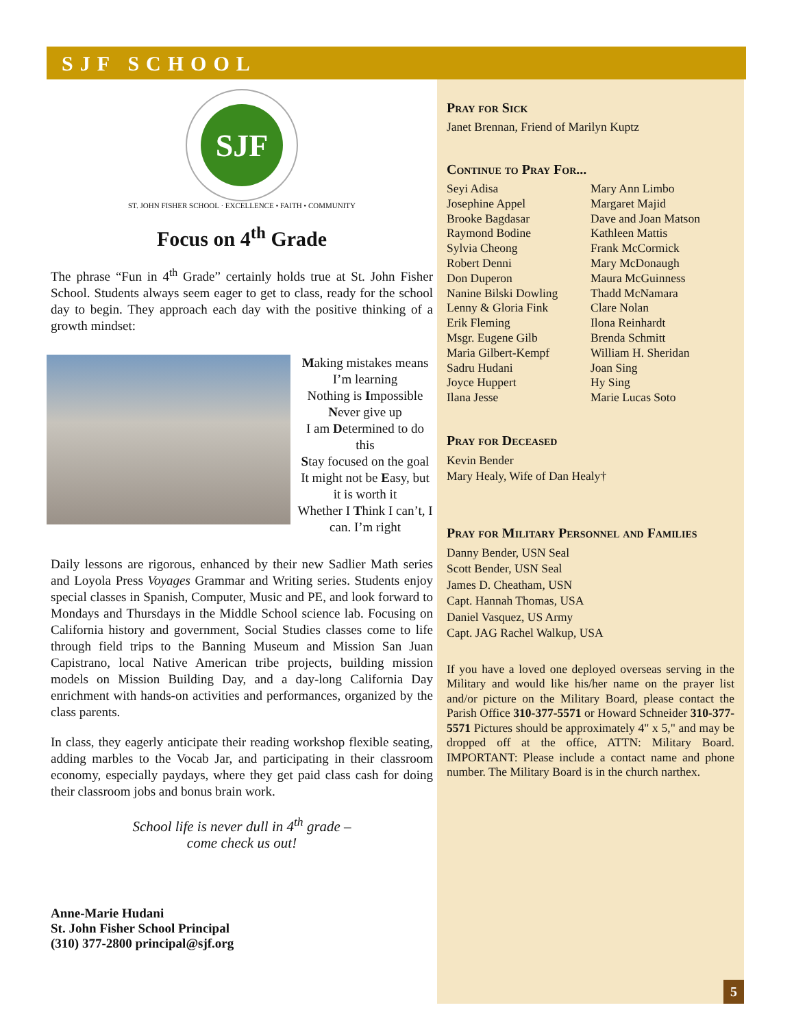SJF SCHOOL
SJF
ST. JOHN FISHER SCHOOL · EXCELLENCE • FAITH • COMMUNITY
Focus on 4<sup>th</sup> Grade
The phrase “Fun in 4<sup>th</sup> Grade” certainly holds true at St. John Fisher School. Students always seem eager to get to class, ready for the school day to begin. They approach each day with the positive thinking of a growth mindset:
Making mistakes means I’m learning
Nothing is Impossible
Never give up
I am Determined to do this
Stay focused on the goal
It might not be Easy, but it is worth it
Whether I Think I can’t, I can. I’m right
Daily lessons are rigorous, enhanced by their new Sadlier Math series and Loyola Press Voyages Grammar and Writing series. Students enjoy special classes in Spanish, Computer, Music and PE, and look forward to Mondays and Thursdays in the Middle School science lab. Focusing on California history and government, Social Studies classes come to life through field trips to the Banning Museum and Mission San Juan Capistrano, local Native American tribe projects, building mission models on Mission Building Day, and a day-long California Day enrichment with hands-on activities and performances, organized by the class parents.
In class, they eagerly anticipate their reading workshop flexible seating, adding marbles to the Vocab Jar, and participating in their classroom economy, especially paydays, where they get paid class cash for doing their classroom jobs and bonus brain work.
School life is never dull in 4<sup>th</sup> grade –
come check us out!
Anne-Marie Hudani
St. John Fisher School Principal
(310) 377-2800 principal@sjf.org
Pray for Sick
Janet Brennan, Friend of Marilyn Kuptz
Continue to Pray For...
Seyi Adisa
Josephine Appel
Brooke Bagdasar
Raymond Bodine
Sylvia Cheong
Robert Denni
Don Duperon
Nanine Bilski Dowling
Lenny & Gloria Fink
Erik Fleming
Msgr. Eugene Gilb
Maria Gilbert-Kempf
Sadru Hudani
Joyce Huppert
Ilana Jesse
Mary Ann Limbo
Margaret Majid
Dave and Joan Matson
Kathleen Mattis
Frank McCormick
Mary McDonaugh
Maura McGuinness
Thadd McNamara
Clare Nolan
Ilona Reinhardt
Brenda Schmitt
William H. Sheridan
Joan Sing
Hy Sing
Marie Lucas Soto
Pray for Deceased
Kevin Bender
Mary Healy, Wife of Dan Healy†
Pray for Military Personnel and Families
Danny Bender, USN Seal
Scott Bender, USN Seal
James D. Cheatham, USN
Capt. Hannah Thomas, USA
Daniel Vasquez, US Army
Capt. JAG Rachel Walkup, USA
If you have a loved one deployed overseas serving in the Military and would like his/her name on the prayer list and/or picture on the Military Board, please contact the Parish Office 310-377-5571 or Howard Schneider 310-377-5571 Pictures should be approximately 4" x 5," and may be dropped off at the office, ATTN: Military Board. IMPORTANT: Please include a contact name and phone number. The Military Board is in the church narthex.
5